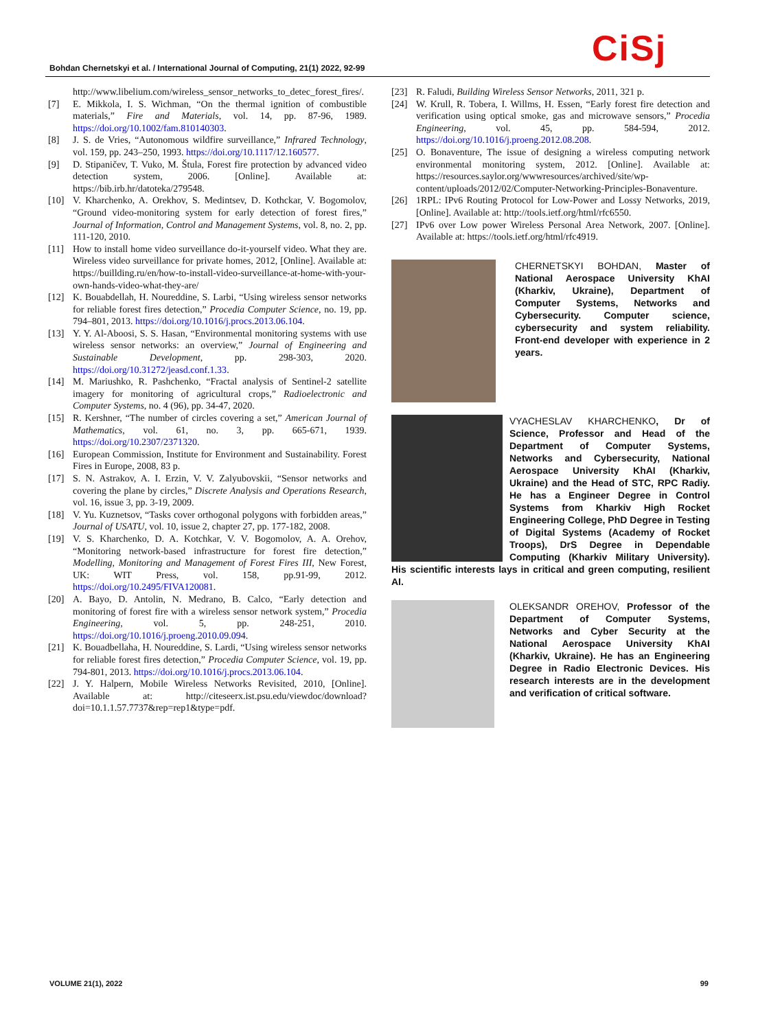Bohdan Chernetskyi et al. / International Journal of Computing, 21(1) 2022, 92-99
CiSj
http://www.libelium.com/wireless_sensor_networks_to_detec_forest_fires/.
[7] E. Mikkola, I. S. Wichman, “On the thermal ignition of combustible materials,” Fire and Materials, vol. 14, pp. 87-96, 1989. https://doi.org/10.1002/fam.810140303.
[8] J. S. de Vries, “Autonomous wildfire surveillance,” Infrared Technology, vol. 159, pp. 243–250, 1993. https://doi.org/10.1117/12.160577.
[9] D. Stipaničev, T. Vuko, M. Štula, Forest fire protection by advanced video detection system, 2006. [Online]. Available at: https://bib.irb.hr/datoteka/279548.
[10] V. Kharchenko, A. Orekhov, S. Medintsev, D. Kothckar, V. Bogomolov, “Ground video-monitoring system for early detection of forest fires,” Journal of Information, Control and Management Systems, vol. 8, no. 2, pp. 111-120, 2010.
[11] How to install home video surveillance do-it-yourself video. What they are. Wireless video surveillance for private homes, 2012, [Online]. Available at: https://buillding.ru/en/how-to-install-video-surveillance-at-home-with-your-own-hands-video-what-they-are/
[12] K. Bouabdellah, H. Noureddine, S. Larbi, “Using wireless sensor networks for reliable forest fires detection,” Procedia Computer Science, no. 19, pp. 794–801, 2013. https://doi.org/10.1016/j.procs.2013.06.104.
[13] Y. Y. Al-Aboosi, S. S. Hasan, “Environmental monitoring systems with use wireless sensor networks: an overview,” Journal of Engineering and Sustainable Development, pp. 298-303, 2020. https://doi.org/10.31272/jeasd.conf.1.33.
[14] M. Mariushko, R. Pashchenko, “Fractal analysis of Sentinel-2 satellite imagery for monitoring of agricultural crops,” Radioelectronic and Computer Systems, no. 4 (96), pp. 34-47, 2020.
[15] R. Kershner, “The number of circles covering a set,” American Journal of Mathematics, vol. 61, no. 3, pp. 665-671, 1939. https://doi.org/10.2307/2371320.
[16] European Commission, Institute for Environment and Sustainability. Forest Fires in Europe, 2008, 83 p.
[17] S. N. Astrakov, A. I. Erzin, V. V. Zalyubovskii, “Sensor networks and covering the plane by circles,” Discrete Analysis and Operations Research, vol. 16, issue 3, pp. 3-19, 2009.
[18] V. Yu. Kuznetsov, “Tasks cover orthogonal polygons with forbidden areas,” Journal of USATU, vol. 10, issue 2, chapter 27, pp. 177-182, 2008.
[19] V. S. Kharchenko, D. A. Kotchkar, V. V. Bogomolov, A. A. Orehov, “Monitoring network-based infrastructure for forest fire detection,” Modelling, Monitoring and Management of Forest Fires III, New Forest, UK: WIT Press, vol. 158, pp.91-99, 2012. https://doi.org/10.2495/FIVA120081.
[20] A. Bayo, D. Antolin, N. Medrano, B. Calco, “Early detection and monitoring of forest fire with a wireless sensor network system,” Procedia Engineering, vol. 5, pp. 248-251, 2010. https://doi.org/10.1016/j.proeng.2010.09.094.
[21] K. Bouadbellaha, H. Noureddine, S. Lardi, “Using wireless sensor networks for reliable forest fires detection,” Procedia Computer Science, vol. 19, pp. 794-801, 2013. https://doi.org/10.1016/j.procs.2013.06.104.
[22] J. Y. Halpern, Mobile Wireless Networks Revisited, 2010, [Online]. Available at: http://citeseerx.ist.psu.edu/viewdoc/download?doi=10.1.1.57.7737&rep=rep1&type=pdf.
[23] R. Faludi, Building Wireless Sensor Networks, 2011, 321 p.
[24] W. Krull, R. Tobera, I. Willms, H. Essen, “Early forest fire detection and verification using optical smoke, gas and microwave sensors,” Procedia Engineering, vol. 45, pp. 584-594, 2012. https://doi.org/10.1016/j.proeng.2012.08.208.
[25] O. Bonaventure, The issue of designing a wireless computing network environmental monitoring system, 2012. [Online]. Available at: https://resources.saylor.org/wwwresources/archived/site/wp-content/uploads/2012/02/Computer-Networking-Principles-Bonaventure.
[26] 1RPL: IPv6 Routing Protocol for Low-Power and Lossy Networks, 2019, [Online]. Available at: http://tools.ietf.org/html/rfc6550.
[27] IPv6 over Low power Wireless Personal Area Network, 2007. [Online]. Available at: https://tools.ietf.org/html/rfc4919.
CHERNETSKYI BOHDAN, Master of National Aerospace University KhAI (Kharkiv, Ukraine), Department of Computer Systems, Networks and Cybersecurity. Computer science, cybersecurity and system reliability. Front-end developer with experience in 2 years.
VYACHESLAV KHARCHENKO, Dr of Science, Professor and Head of the Department of Computer Systems, Networks and Cybersecurity, National Aerospace University KhAI (Kharkiv, Ukraine) and the Head of STC, RPC Radiy. He has a Engineer Degree in Control Systems from Kharkiv High Rocket Engineering College, PhD Degree in Testing of Digital Systems (Academy of Rocket Troops), DrS Degree in Dependable Computing (Kharkiv Military University). His scientific interests lays in critical and green computing, resilient AI.
OLEKSANDR OREHOV, Professor of the Department of Computer Systems, Networks and Cyber Security at the National Aerospace University KhAI (Kharkiv, Ukraine). He has an Engineering Degree in Radio Electronic Devices. His research interests are in the development and verification of critical software.
VOLUME 21(1), 2022 99